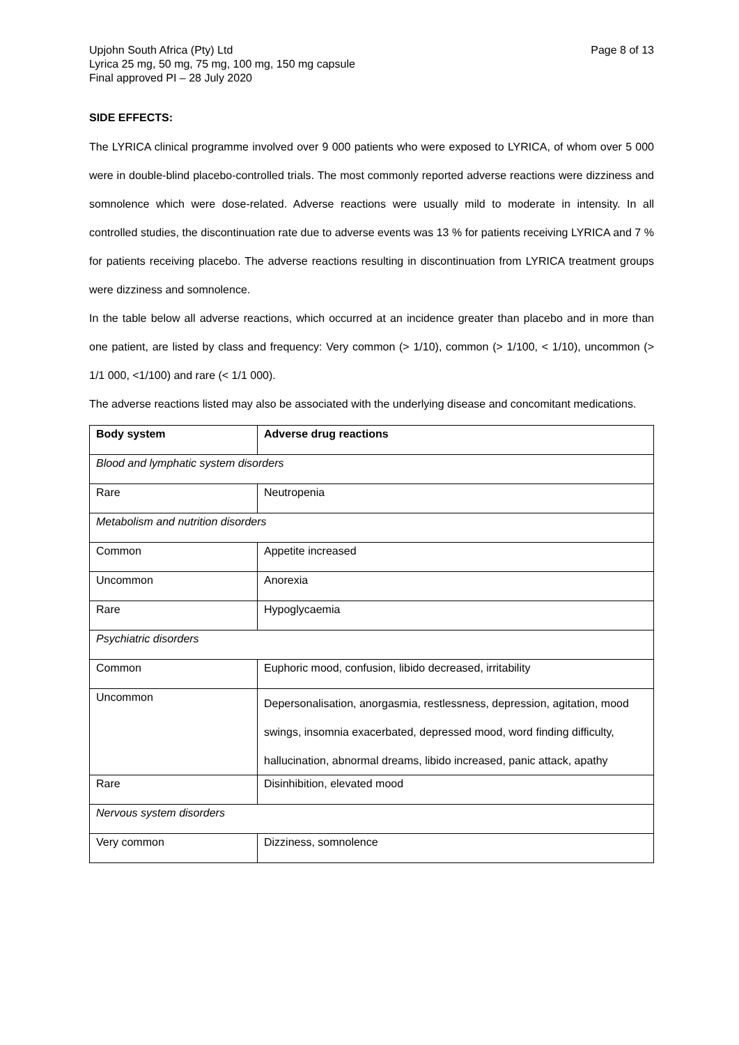Upjohn South Africa (Pty) Ltd
Lyrica 25 mg, 50 mg, 75 mg, 100 mg, 150 mg capsule
Final approved PI – 28 July 2020
Page 8 of 13
SIDE EFFECTS:
The LYRICA clinical programme involved over 9 000 patients who were exposed to LYRICA, of whom over 5 000 were in double-blind placebo-controlled trials. The most commonly reported adverse reactions were dizziness and somnolence which were dose-related. Adverse reactions were usually mild to moderate in intensity. In all controlled studies, the discontinuation rate due to adverse events was 13 % for patients receiving LYRICA and 7 % for patients receiving placebo. The adverse reactions resulting in discontinuation from LYRICA treatment groups were dizziness and somnolence.
In the table below all adverse reactions, which occurred at an incidence greater than placebo and in more than one patient, are listed by class and frequency: Very common (> 1/10), common (> 1/100, < 1/10), uncommon (> 1/1 000, <1/100) and rare (< 1/1 000).
The adverse reactions listed may also be associated with the underlying disease and concomitant medications.
| Body system | Adverse drug reactions |
| --- | --- |
| Blood and lymphatic system disorders | |
| Rare | Neutropenia |
| Metabolism and nutrition disorders | |
| Common | Appetite increased |
| Uncommon | Anorexia |
| Rare | Hypoglycaemia |
| Psychiatric disorders | |
| Common | Euphoric mood, confusion, libido decreased, irritability |
| Uncommon | Depersonalisation, anorgasmia, restlessness, depression, agitation, mood swings, insomnia exacerbated, depressed mood, word finding difficulty, hallucination, abnormal dreams, libido increased, panic attack, apathy |
| Rare | Disinhibition, elevated mood |
| Nervous system disorders | |
| Very common | Dizziness, somnolence |